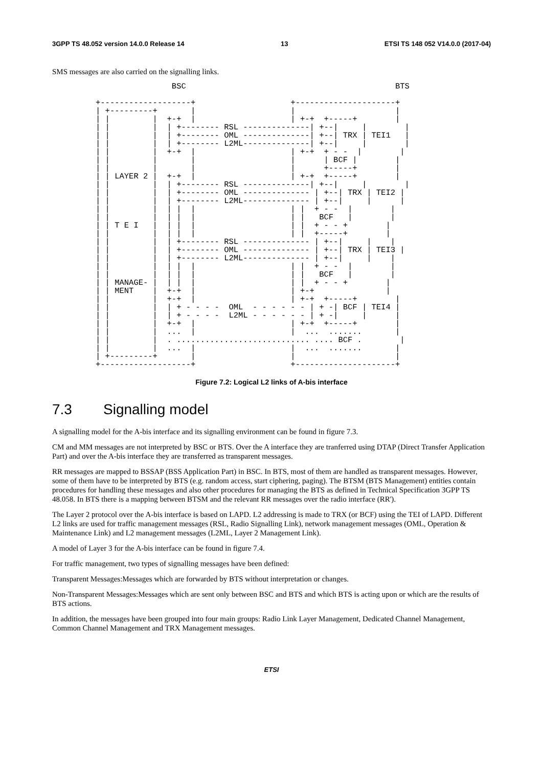3GPP TS 48.052 version 14.0.0 Release 14 13 ETSI TS 148 052 V14.0.0 (2017-04)
SMS messages are also carried on the signalling links.
                BSC                                            BTS

+-------------------+                    +---------------------+
| +---------+       |                    |                     |
| |         |  +-+  |                    | +-+  +-----+        |
| |         |  | +-------- RSL --------------| +--|     |        |
| |         |  | +-------- OML --------------| +--| TRX | TEI1   |
| |         |  | +-------- L2ML--------------| +--|     |        |
| |         |  +-+  |                    | +-+  + - -  |        |
| |         |       |                    |      | BCF |        |
| |         |       |                    |      +-----+        |
| | LAYER 2 |  +-+  |                    | +-+  +-----+        |
| |         |  | +-------- RSL --------------| +--|     |        |
| |         |  | +-------- OML -------------- | +--| TRX | TEI2 |
| |         |  | +-------- L2ML-------------- | +--|     |      |
| |         |  | |  |                    | |  + - -  |        |
| |         |  | |  |                    | |   BCF   |        |
| | T E I   |  | |  |                    | |  + - - +        |
| |         |  | |  |                    | |  +-----+        |
| |         |  | +-------- RSL -------------- | +--|     |    |
| |         |  | +-------- OML -------------- | +--| TRX | TEI3 |
| |         |  | +-------- L2ML-------------- | +--|     |    |
| |         |  | |  |                    | |  + - -  |        |
| |         |  | |  |                    | |   BCF   |        |
| | MANAGE- |  | |  |                    | |  + - - +        |
| | MENT    |  +-+  |                    | +-+               |
| |         |  +-+  |                    | +-+  +-----+        |
| |         |  | + - - - -  OML  - - - - - - | + -| BCF | TEI4 |
| |         |  | + - - - -  L2ML - - - - - - | + -|     |      |
| |         |  +-+  |                    | +-+  +-----+        |
| |         |  ...  |                    |  ...  .......       |
| |         |  . ............................ .... BCF .        |
| |         |  ...  |                    |  ...  .......       |
| +---------+       |                    |                     |
+-------------------+                    +---------------------+
Figure 7.2: Logical L2 links of A-bis interface
7.3 Signalling model
A signalling model for the A-bis interface and its signalling environment can be found in figure 7.3.
CM and MM messages are not interpreted by BSC or BTS. Over the A interface they are tranferred using DTAP (Direct Transfer Application Part) and over the A-bis interface they are transferred as transparent messages.
RR messages are mapped to BSSAP (BSS Application Part) in BSC. In BTS, most of them are handled as transparent messages. However, some of them have to be interpreted by BTS (e.g. random access, start ciphering, paging). The BTSM (BTS Management) entities contain procedures for handling these messages and also other procedures for managing the BTS as defined in Technical Specification 3GPP TS 48.058. In BTS there is a mapping between BTSM and the relevant RR messages over the radio interface (RR').
The Layer 2 protocol over the A-bis interface is based on LAPD. L2 addressing is made to TRX (or BCF) using the TEI of LAPD. Different L2 links are used for traffic management messages (RSL, Radio Signalling Link), network management messages (OML, Operation & Maintenance Link) and L2 management messages (L2ML, Layer 2 Management Link).
A model of Layer 3 for the A-bis interface can be found in figure 7.4.
For traffic management, two types of signalling messages have been defined:
Transparent Messages:Messages which are forwarded by BTS without interpretation or changes.
Non-Transparent Messages:Messages which are sent only between BSC and BTS and which BTS is acting upon or which are the results of BTS actions.
In addition, the messages have been grouped into four main groups: Radio Link Layer Management, Dedicated Channel Management, Common Channel Management and TRX Management messages.
ETSI